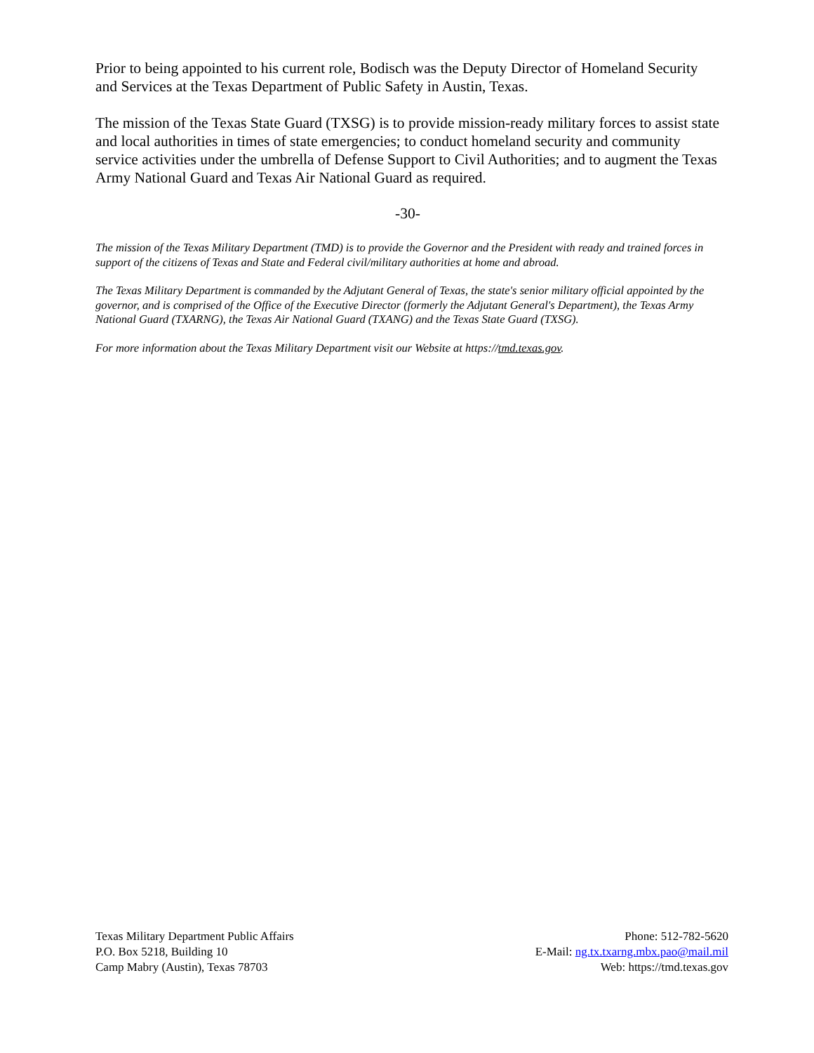Prior to being appointed to his current role, Bodisch was the Deputy Director of Homeland Security and Services at the Texas Department of Public Safety in Austin, Texas.
The mission of the Texas State Guard (TXSG) is to provide mission-ready military forces to assist state and local authorities in times of state emergencies; to conduct homeland security and community service activities under the umbrella of Defense Support to Civil Authorities; and to augment the Texas Army National Guard and Texas Air National Guard as required.
-30-
The mission of the Texas Military Department (TMD) is to provide the Governor and the President with ready and trained forces in support of the citizens of Texas and State and Federal civil/military authorities at home and abroad.
The Texas Military Department is commanded by the Adjutant General of Texas, the state's senior military official appointed by the governor, and is comprised of the Office of the Executive Director (formerly the Adjutant General's Department), the Texas Army National Guard (TXARNG), the Texas Air National Guard (TXANG) and the Texas State Guard (TXSG).
For more information about the Texas Military Department visit our Website at https://tmd.texas.gov.
Texas Military Department Public Affairs
P.O. Box 5218, Building 10
Camp Mabry (Austin), Texas 78703
Phone: 512-782-5620
E-Mail: ng.tx.txarng.mbx.pao@mail.mil
Web: https://tmd.texas.gov